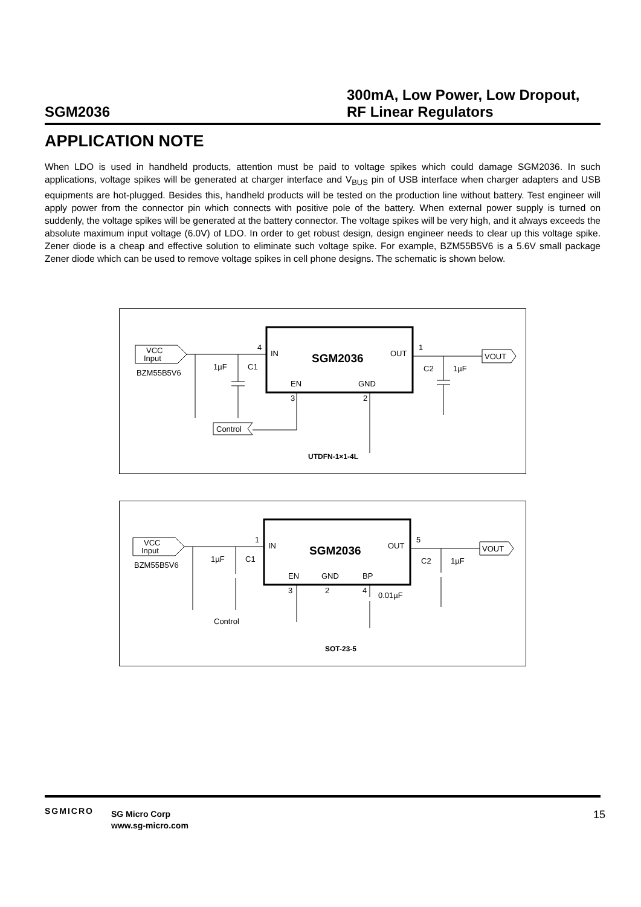SGM2036
300mA, Low Power, Low Dropout,
RF Linear Regulators
APPLICATION NOTE
When LDO is used in handheld products, attention must be paid to voltage spikes which could damage SGM2036. In such applications, voltage spikes will be generated at charger interface and V<sub>BUS</sub> pin of USB interface when charger adapters and USB equipments are hot-plugged. Besides this, handheld products will be tested on the production line without battery. Test engineer will apply power from the connector pin which connects with positive pole of the battery. When external power supply is turned on suddenly, the voltage spikes will be generated at the battery connector. The voltage spikes will be very high, and it always exceeds the absolute maximum input voltage (6.0V) of LDO. In order to get robust design, design engineer needs to clear up this voltage spike. Zener diode is a cheap and effective solution to eliminate such voltage spike. For example, BZM55B5V6 is a 5.6V small package Zener diode which can be used to remove voltage spikes in cell phone designs. The schematic is shown below.
VCC
Input
BZM55B5V6
1µF
C1
4
IN
SGM2036
OUT
1
VOUT
C2
1µF
EN
GND
3
2
Control
UTDFN-1×1-4L
VCC
Input
BZM55B5V6
1µF
C1
1
IN
SGM2036
OUT
5
VOUT
C2
1µF
EN
GND
BP
3
2
4
0.01µF
Control
SOT-23-5
SGMICRO
SG Micro Corp
www.sg-micro.com
15